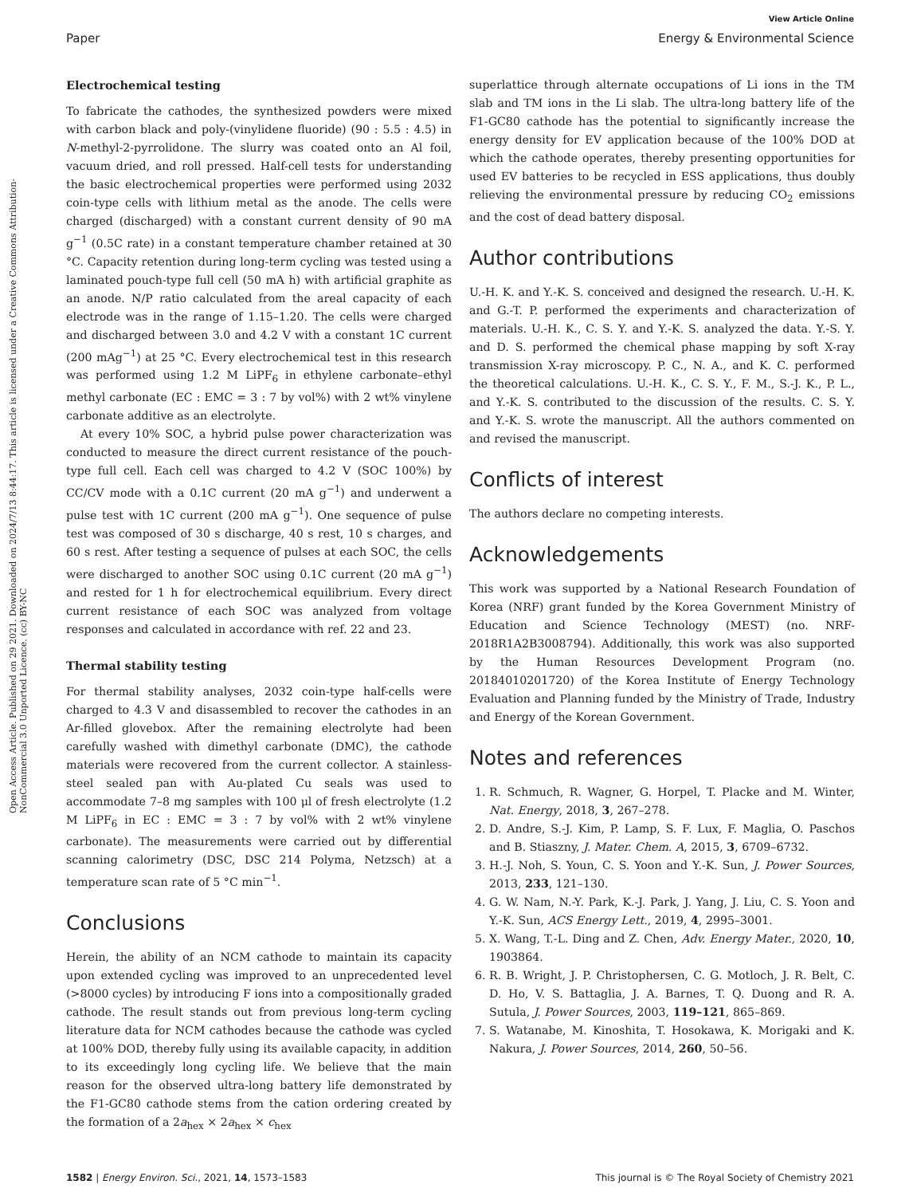Open Access Article. Published on 29 2021. Downloaded on 2024/7/13 8:44:17. This article is licensed under a Creative Commons Attribution-NonCommercial 3.0 Unported Licence. (cc) BY-NC
View Article Online
Paper Energy & Environmental Science
Electrochemical testing
To fabricate the cathodes, the synthesized powders were mixed with carbon black and poly-(vinylidene fluoride) (90 : 5.5 : 4.5) in N-methyl-2-pyrrolidone. The slurry was coated onto an Al foil, vacuum dried, and roll pressed. Half-cell tests for understanding the basic electrochemical properties were performed using 2032 coin-type cells with lithium metal as the anode. The cells were charged (discharged) with a constant current density of 90 mA g<sup>−1</sup> (0.5C rate) in a constant temperature chamber retained at 30 °C. Capacity retention during long-term cycling was tested using a laminated pouch-type full cell (50 mA h) with artificial graphite as an anode. N/P ratio calculated from the areal capacity of each electrode was in the range of 1.15–1.20. The cells were charged and discharged between 3.0 and 4.2 V with a constant 1C current (200 mAg<sup>−1</sup>) at 25 °C. Every electrochemical test in this research was performed using 1.2 M LiPF<sub>6</sub> in ethylene carbonate–ethyl methyl carbonate (EC : EMC = 3 : 7 by vol%) with 2 wt% vinylene carbonate additive as an electrolyte.
At every 10% SOC, a hybrid pulse power characterization was conducted to measure the direct current resistance of the pouch-type full cell. Each cell was charged to 4.2 V (SOC 100%) by CC/CV mode with a 0.1C current (20 mA g<sup>−1</sup>) and underwent a pulse test with 1C current (200 mA g<sup>−1</sup>). One sequence of pulse test was composed of 30 s discharge, 40 s rest, 10 s charges, and 60 s rest. After testing a sequence of pulses at each SOC, the cells were discharged to another SOC using 0.1C current (20 mA g<sup>−1</sup>) and rested for 1 h for electrochemical equilibrium. Every direct current resistance of each SOC was analyzed from voltage responses and calculated in accordance with ref. 22 and 23.
Thermal stability testing
For thermal stability analyses, 2032 coin-type half-cells were charged to 4.3 V and disassembled to recover the cathodes in an Ar-filled glovebox. After the remaining electrolyte had been carefully washed with dimethyl carbonate (DMC), the cathode materials were recovered from the current collector. A stainless-steel sealed pan with Au-plated Cu seals was used to accommodate 7–8 mg samples with 100 μl of fresh electrolyte (1.2 M LiPF<sub>6</sub> in EC : EMC = 3 : 7 by vol% with 2 wt% vinylene carbonate). The measurements were carried out by differential scanning calorimetry (DSC, DSC 214 Polyma, Netzsch) at a temperature scan rate of 5 °C min<sup>−1</sup>.
Conclusions
Herein, the ability of an NCM cathode to maintain its capacity upon extended cycling was improved to an unprecedented level (>8000 cycles) by introducing F ions into a compositionally graded cathode. The result stands out from previous long-term cycling literature data for NCM cathodes because the cathode was cycled at 100% DOD, thereby fully using its available capacity, in addition to its exceedingly long cycling life. We believe that the main reason for the observed ultra-long battery life demonstrated by the F1-GC80 cathode stems from the cation ordering created by the formation of a 2a<sub>hex</sub> × 2a<sub>hex</sub> × c<sub>hex</sub>
superlattice through alternate occupations of Li ions in the TM slab and TM ions in the Li slab. The ultra-long battery life of the F1-GC80 cathode has the potential to significantly increase the energy density for EV application because of the 100% DOD at which the cathode operates, thereby presenting opportunities for used EV batteries to be recycled in ESS applications, thus doubly relieving the environmental pressure by reducing CO<sub>2</sub> emissions and the cost of dead battery disposal.
Author contributions
U.-H. K. and Y.-K. S. conceived and designed the research. U.-H. K. and G.-T. P. performed the experiments and characterization of materials. U.-H. K., C. S. Y. and Y.-K. S. analyzed the data. Y.-S. Y. and D. S. performed the chemical phase mapping by soft X-ray transmission X-ray microscopy. P. C., N. A., and K. C. performed the theoretical calculations. U.-H. K., C. S. Y., F. M., S.-J. K., P. L., and Y.-K. S. contributed to the discussion of the results. C. S. Y. and Y.-K. S. wrote the manuscript. All the authors commented on and revised the manuscript.
Conflicts of interest
The authors declare no competing interests.
Acknowledgements
This work was supported by a National Research Foundation of Korea (NRF) grant funded by the Korea Government Ministry of Education and Science Technology (MEST) (no. NRF-2018R1A2B3008794). Additionally, this work was also supported by the Human Resources Development Program (no. 20184010201720) of the Korea Institute of Energy Technology Evaluation and Planning funded by the Ministry of Trade, Industry and Energy of the Korean Government.
Notes and references
1. R. Schmuch, R. Wagner, G. Horpel, T. Placke and M. Winter, Nat. Energy, 2018, 3, 267–278.
2. D. Andre, S.-J. Kim, P. Lamp, S. F. Lux, F. Maglia, O. Paschos and B. Stiaszny, J. Mater. Chem. A, 2015, 3, 6709–6732.
3. H.-J. Noh, S. Youn, C. S. Yoon and Y.-K. Sun, J. Power Sources, 2013, 233, 121–130.
4. G. W. Nam, N.-Y. Park, K.-J. Park, J. Yang, J. Liu, C. S. Yoon and Y.-K. Sun, ACS Energy Lett., 2019, 4, 2995–3001.
5. X. Wang, T.-L. Ding and Z. Chen, Adv. Energy Mater., 2020, 10, 1903864.
6. R. B. Wright, J. P. Christophersen, C. G. Motloch, J. R. Belt, C. D. Ho, V. S. Battaglia, J. A. Barnes, T. Q. Duong and R. A. Sutula, J. Power Sources, 2003, 119–121, 865–869.
7. S. Watanabe, M. Kinoshita, T. Hosokawa, K. Morigaki and K. Nakura, J. Power Sources, 2014, 260, 50–56.
1582 | Energy Environ. Sci., 2021, 14, 1573–1583 This journal is © The Royal Society of Chemistry 2021